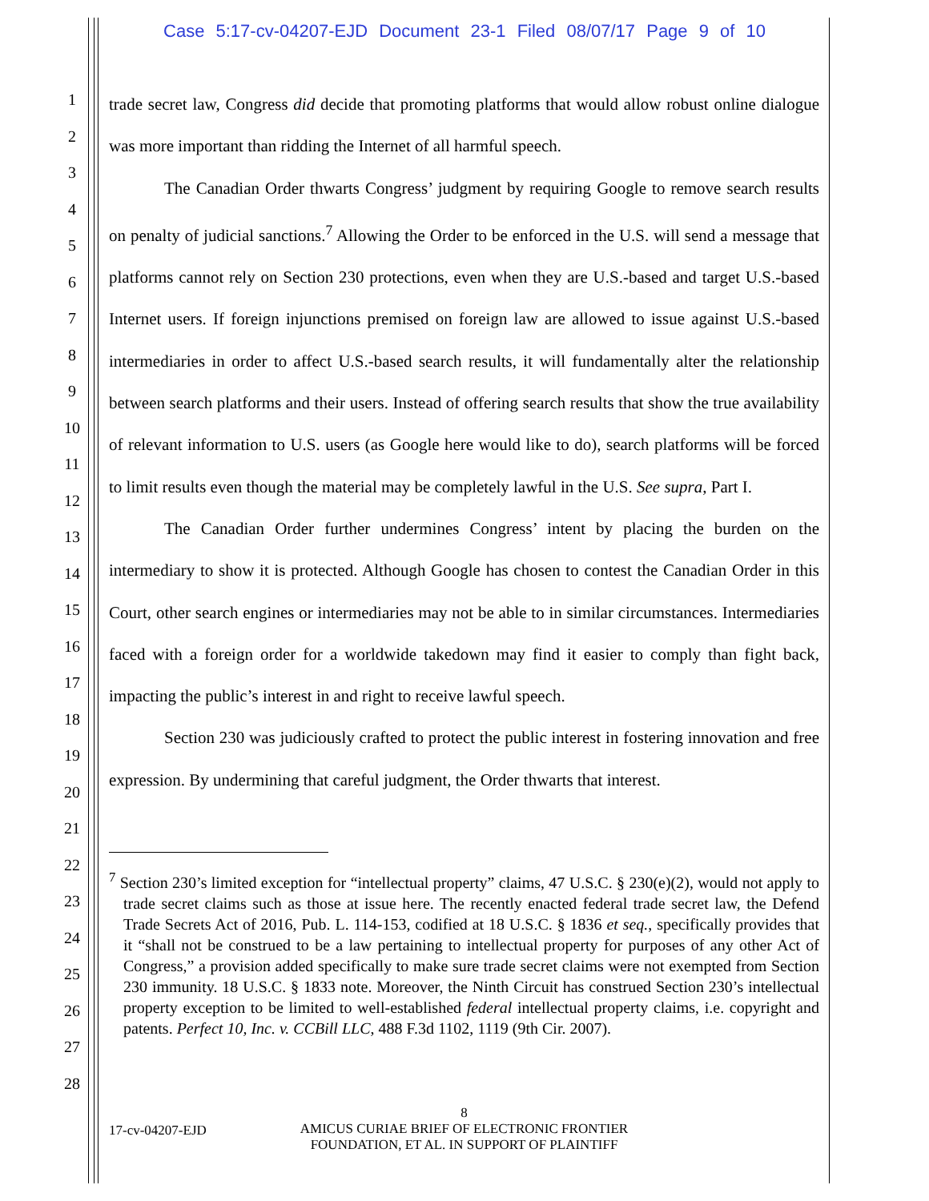Case 5:17-cv-04207-EJD Document 23-1 Filed 08/07/17 Page 9 of 10
1
2
3
4
5
6
7
8
9
10
11
12
13
14
15
16
17
18
19
20
21
22
23
24
25
26
27
28
trade secret law, Congress did decide that promoting platforms that would allow robust online dialogue was more important than ridding the Internet of all harmful speech.
The Canadian Order thwarts Congress’ judgment by requiring Google to remove search results on penalty of judicial sanctions.<sup>7</sup> Allowing the Order to be enforced in the U.S. will send a message that platforms cannot rely on Section 230 protections, even when they are U.S.-based and target U.S.-based Internet users. If foreign injunctions premised on foreign law are allowed to issue against U.S.-based intermediaries in order to affect U.S.-based search results, it will fundamentally alter the relationship between search platforms and their users. Instead of offering search results that show the true availability of relevant information to U.S. users (as Google here would like to do), search platforms will be forced to limit results even though the material may be completely lawful in the U.S. See supra, Part I.
The Canadian Order further undermines Congress’ intent by placing the burden on the intermediary to show it is protected. Although Google has chosen to contest the Canadian Order in this Court, other search engines or intermediaries may not be able to in similar circumstances. Intermediaries faced with a foreign order for a worldwide takedown may find it easier to comply than fight back, impacting the public’s interest in and right to receive lawful speech.
Section 230 was judiciously crafted to protect the public interest in fostering innovation and free expression. By undermining that careful judgment, the Order thwarts that interest.
<sup>7</sup> Section 230’s limited exception for “intellectual property” claims, 47 U.S.C. § 230(e)(2), would not apply to trade secret claims such as those at issue here. The recently enacted federal trade secret law, the Defend Trade Secrets Act of 2016, Pub. L. 114-153, codified at 18 U.S.C. § 1836 et seq., specifically provides that it “shall not be construed to be a law pertaining to intellectual property for purposes of any other Act of Congress,” a provision added specifically to make sure trade secret claims were not exempted from Section 230 immunity. 18 U.S.C. § 1833 note. Moreover, the Ninth Circuit has construed Section 230’s intellectual property exception to be limited to well-established federal intellectual property claims, i.e. copyright and patents. Perfect 10, Inc. v. CCBill LLC, 488 F.3d 1102, 1119 (9th Cir. 2007).
8
17-cv-04207-EJD
AMICUS CURIAE BRIEF OF ELECTRONIC FRONTIER
FOUNDATION, ET AL. IN SUPPORT OF PLAINTIFF